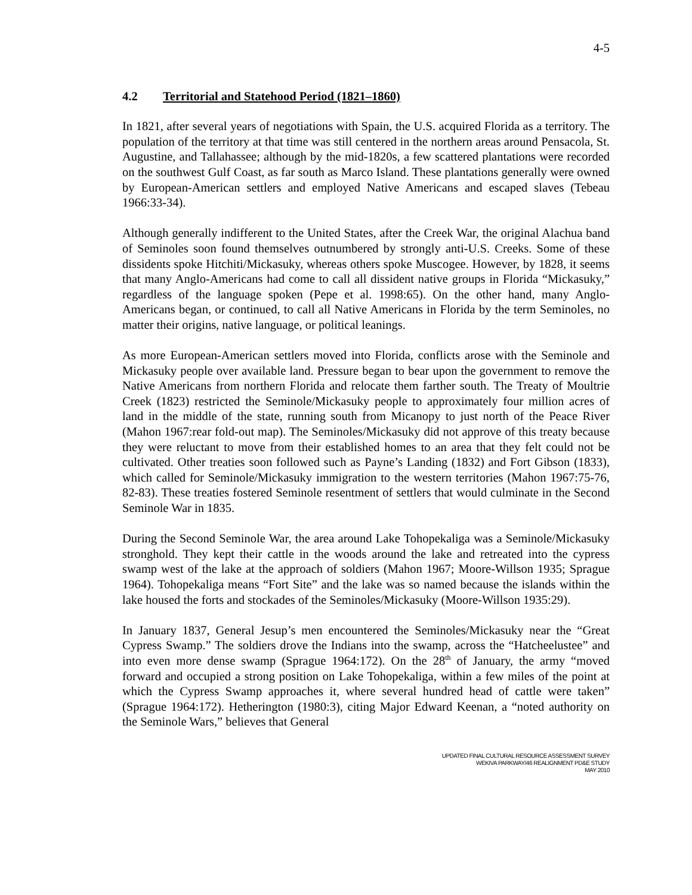4-5
4.2 Territorial and Statehood Period (1821–1860)
In 1821, after several years of negotiations with Spain, the U.S. acquired Florida as a territory. The population of the territory at that time was still centered in the northern areas around Pensacola, St. Augustine, and Tallahassee; although by the mid-1820s, a few scattered plantations were recorded on the southwest Gulf Coast, as far south as Marco Island. These plantations generally were owned by European-American settlers and employed Native Americans and escaped slaves (Tebeau 1966:33-34).
Although generally indifferent to the United States, after the Creek War, the original Alachua band of Seminoles soon found themselves outnumbered by strongly anti-U.S. Creeks. Some of these dissidents spoke Hitchiti/Mickasuky, whereas others spoke Muscogee. However, by 1828, it seems that many Anglo-Americans had come to call all dissident native groups in Florida “Mickasuky,” regardless of the language spoken (Pepe et al. 1998:65). On the other hand, many Anglo-Americans began, or continued, to call all Native Americans in Florida by the term Seminoles, no matter their origins, native language, or political leanings.
As more European-American settlers moved into Florida, conflicts arose with the Seminole and Mickasuky people over available land. Pressure began to bear upon the government to remove the Native Americans from northern Florida and relocate them farther south. The Treaty of Moultrie Creek (1823) restricted the Seminole/Mickasuky people to approximately four million acres of land in the middle of the state, running south from Micanopy to just north of the Peace River (Mahon 1967:rear fold-out map). The Seminoles/Mickasuky did not approve of this treaty because they were reluctant to move from their established homes to an area that they felt could not be cultivated. Other treaties soon followed such as Payne’s Landing (1832) and Fort Gibson (1833), which called for Seminole/Mickasuky immigration to the western territories (Mahon 1967:75-76, 82-83). These treaties fostered Seminole resentment of settlers that would culminate in the Second Seminole War in 1835.
During the Second Seminole War, the area around Lake Tohopekaliga was a Seminole/Mickasuky stronghold. They kept their cattle in the woods around the lake and retreated into the cypress swamp west of the lake at the approach of soldiers (Mahon 1967; Moore-Willson 1935; Sprague 1964). Tohopekaliga means “Fort Site” and the lake was so named because the islands within the lake housed the forts and stockades of the Seminoles/Mickasuky (Moore-Willson 1935:29).
In January 1837, General Jesup’s men encountered the Seminoles/Mickasuky near the “Great Cypress Swamp.” The soldiers drove the Indians into the swamp, across the “Hatcheelustee” and into even more dense swamp (Sprague 1964:172). On the 28<sup>th</sup> of January, the army “moved forward and occupied a strong position on Lake Tohopekaliga, within a few miles of the point at which the Cypress Swamp approaches it, where several hundred head of cattle were taken” (Sprague 1964:172). Hetherington (1980:3), citing Major Edward Keenan, a “noted authority on the Seminole Wars,” believes that General
UPDATED FINAL CULTURAL RESOURCE ASSESSMENT SURVEY
WEKIVA PARKWAY/46 REALIGNMENT PD&E STUDY
MAY 2010